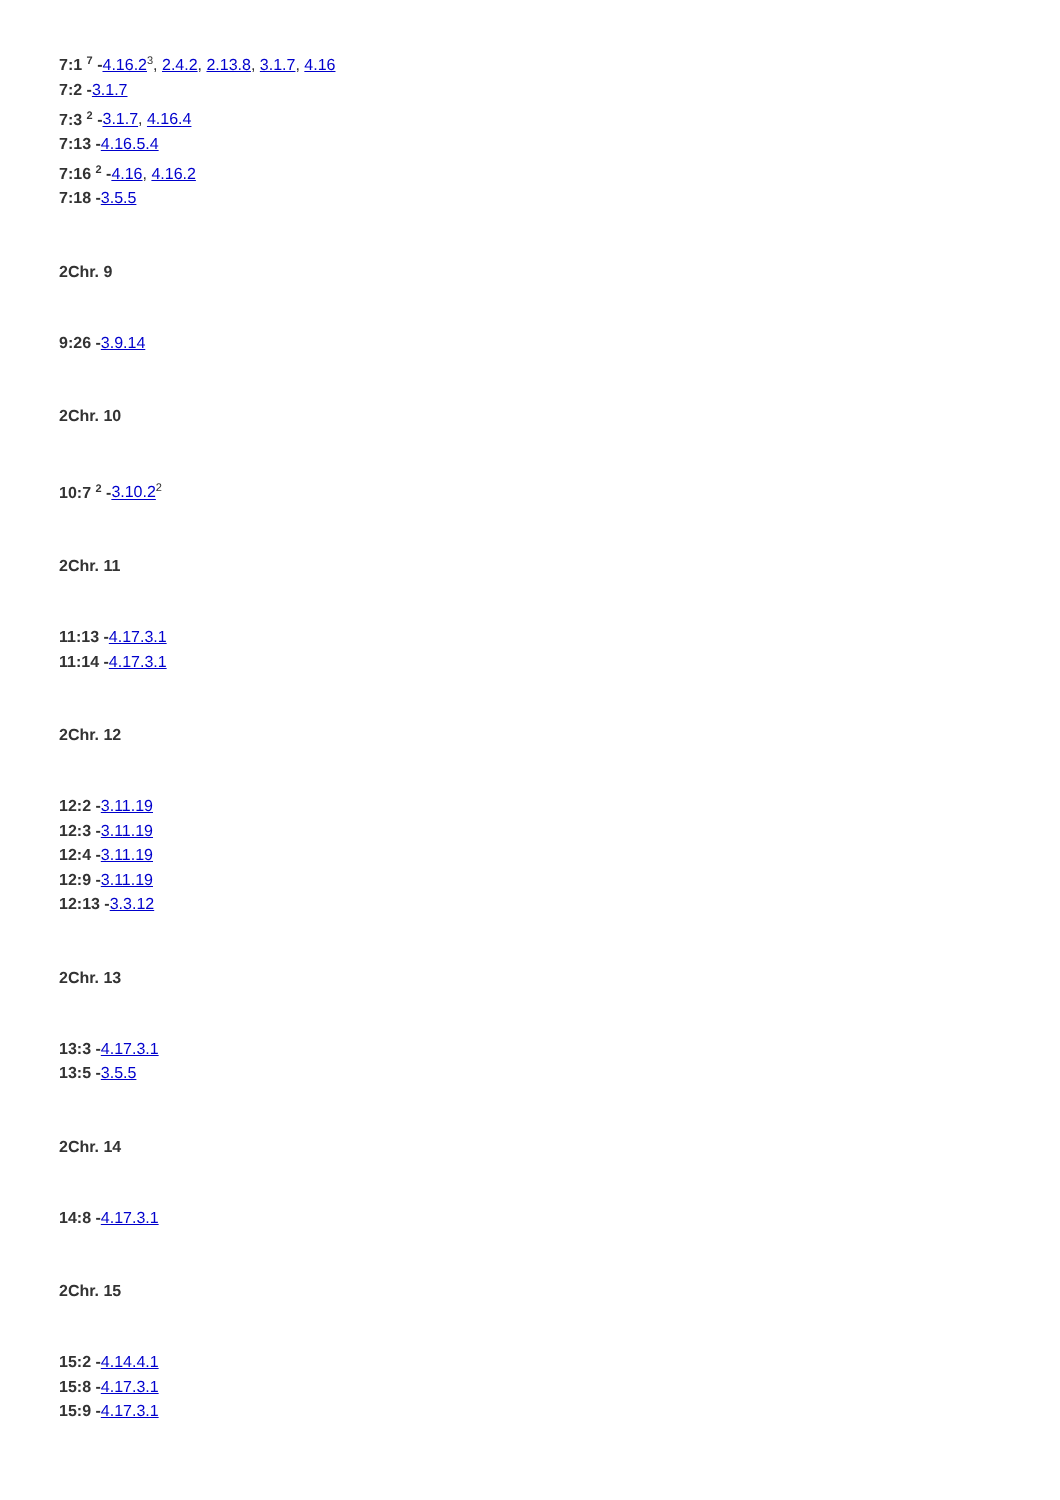7:1 <sup>7</sup> -4.16.2<sup>3</sup>, 2.4.2, 2.13.8, 3.1.7, 4.16
7:2 -3.1.7
7:3 <sup>2</sup> -3.1.7, 4.16.4
7:13 -4.16.5.4
7:16 <sup>2</sup> -4.16, 4.16.2
7:18 -3.5.5
2Chr. 9
9:26 -3.9.14
2Chr. 10
10:7 <sup>2</sup> -3.10.2<sup>2</sup>
2Chr. 11
11:13 -4.17.3.1
11:14 -4.17.3.1
2Chr. 12
12:2 -3.11.19
12:3 -3.11.19
12:4 -3.11.19
12:9 -3.11.19
12:13 -3.3.12
2Chr. 13
13:3 -4.17.3.1
13:5 -3.5.5
2Chr. 14
14:8 -4.17.3.1
2Chr. 15
15:2 -4.14.4.1
15:8 -4.17.3.1
15:9 -4.17.3.1